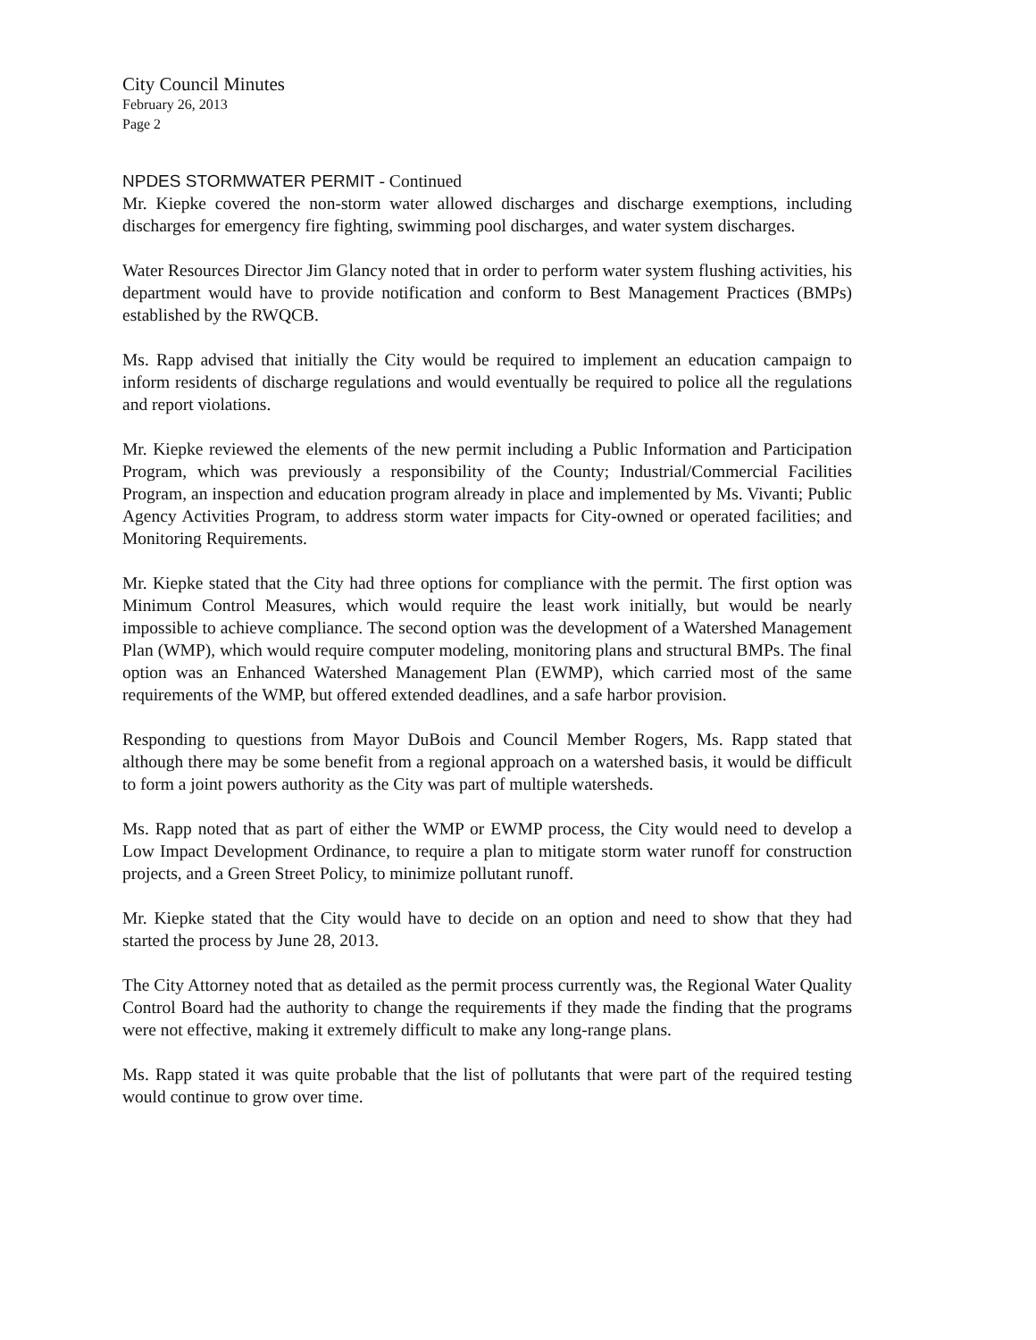City Council Minutes
February 26, 2013
Page 2
NPDES STORMWATER PERMIT - Continued
Mr. Kiepke covered the non-storm water allowed discharges and discharge exemptions, including discharges for emergency fire fighting, swimming pool discharges, and water system discharges.
Water Resources Director Jim Glancy noted that in order to perform water system flushing activities, his department would have to provide notification and conform to Best Management Practices (BMPs) established by the RWQCB.
Ms. Rapp advised that initially the City would be required to implement an education campaign to inform residents of discharge regulations and would eventually be required to police all the regulations and report violations.
Mr. Kiepke reviewed the elements of the new permit including a Public Information and Participation Program, which was previously a responsibility of the County; Industrial/Commercial Facilities Program, an inspection and education program already in place and implemented by Ms. Vivanti; Public Agency Activities Program, to address storm water impacts for City-owned or operated facilities; and Monitoring Requirements.
Mr. Kiepke stated that the City had three options for compliance with the permit. The first option was Minimum Control Measures, which would require the least work initially, but would be nearly impossible to achieve compliance. The second option was the development of a Watershed Management Plan (WMP), which would require computer modeling, monitoring plans and structural BMPs. The final option was an Enhanced Watershed Management Plan (EWMP), which carried most of the same requirements of the WMP, but offered extended deadlines, and a safe harbor provision.
Responding to questions from Mayor DuBois and Council Member Rogers, Ms. Rapp stated that although there may be some benefit from a regional approach on a watershed basis, it would be difficult to form a joint powers authority as the City was part of multiple watersheds.
Ms. Rapp noted that as part of either the WMP or EWMP process, the City would need to develop a Low Impact Development Ordinance, to require a plan to mitigate storm water runoff for construction projects, and a Green Street Policy, to minimize pollutant runoff.
Mr. Kiepke stated that the City would have to decide on an option and need to show that they had started the process by June 28, 2013.
The City Attorney noted that as detailed as the permit process currently was, the Regional Water Quality Control Board had the authority to change the requirements if they made the finding that the programs were not effective, making it extremely difficult to make any long-range plans.
Ms. Rapp stated it was quite probable that the list of pollutants that were part of the required testing would continue to grow over time.